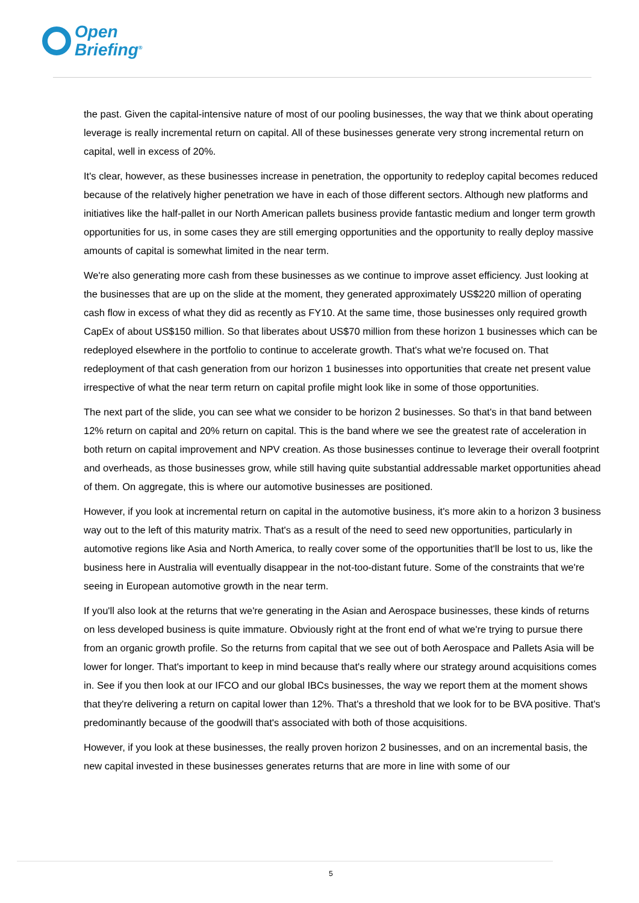Open
Briefing<sup>®</sup>
the past. Given the capital-intensive nature of most of our pooling businesses, the way that we think about operating leverage is really incremental return on capital. All of these businesses generate very strong incremental return on capital, well in excess of 20%.
It's clear, however, as these businesses increase in penetration, the opportunity to redeploy capital becomes reduced because of the relatively higher penetration we have in each of those different sectors. Although new platforms and initiatives like the half-pallet in our North American pallets business provide fantastic medium and longer term growth opportunities for us, in some cases they are still emerging opportunities and the opportunity to really deploy massive amounts of capital is somewhat limited in the near term.
We're also generating more cash from these businesses as we continue to improve asset efficiency. Just looking at the businesses that are up on the slide at the moment, they generated approximately US$220 million of operating cash flow in excess of what they did as recently as FY10. At the same time, those businesses only required growth CapEx of about US$150 million. So that liberates about US$70 million from these horizon 1 businesses which can be redeployed elsewhere in the portfolio to continue to accelerate growth. That's what we're focused on. That redeployment of that cash generation from our horizon 1 businesses into opportunities that create net present value irrespective of what the near term return on capital profile might look like in some of those opportunities.
The next part of the slide, you can see what we consider to be horizon 2 businesses. So that's in that band between 12% return on capital and 20% return on capital. This is the band where we see the greatest rate of acceleration in both return on capital improvement and NPV creation. As those businesses continue to leverage their overall footprint and overheads, as those businesses grow, while still having quite substantial addressable market opportunities ahead of them. On aggregate, this is where our automotive businesses are positioned.
However, if you look at incremental return on capital in the automotive business, it's more akin to a horizon 3 business way out to the left of this maturity matrix. That's as a result of the need to seed new opportunities, particularly in automotive regions like Asia and North America, to really cover some of the opportunities that'll be lost to us, like the business here in Australia will eventually disappear in the not-too-distant future. Some of the constraints that we're seeing in European automotive growth in the near term.
If you'll also look at the returns that we're generating in the Asian and Aerospace businesses, these kinds of returns on less developed business is quite immature. Obviously right at the front end of what we're trying to pursue there from an organic growth profile. So the returns from capital that we see out of both Aerospace and Pallets Asia will be lower for longer. That's important to keep in mind because that's really where our strategy around acquisitions comes in. See if you then look at our IFCO and our global IBCs businesses, the way we report them at the moment shows that they're delivering a return on capital lower than 12%. That's a threshold that we look for to be BVA positive. That's predominantly because of the goodwill that's associated with both of those acquisitions.
However, if you look at these businesses, the really proven horizon 2 businesses, and on an incremental basis, the new capital invested in these businesses generates returns that are more in line with some of our
5